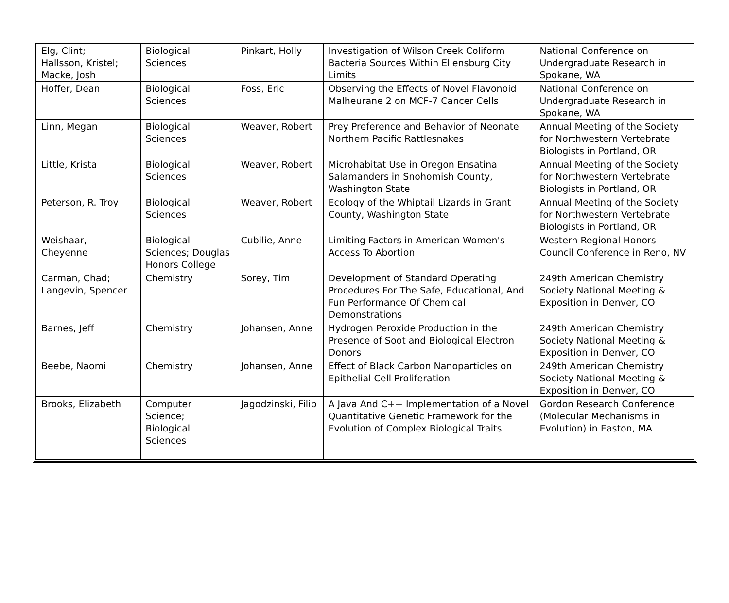| Elg, Clint; Hallsson, Kristel; Macke, Josh | Biological Sciences | Pinkart, Holly | Investigation of Wilson Creek Coliform Bacteria Sources Within Ellensburg City Limits | National Conference on Undergraduate Research in Spokane, WA |
| Hoffer, Dean | Biological Sciences | Foss, Eric | Observing the Effects of Novel Flavonoid Malheurane 2 on MCF-7 Cancer Cells | National Conference on Undergraduate Research in Spokane, WA |
| Linn, Megan | Biological Sciences | Weaver, Robert | Prey Preference and Behavior of Neonate Northern Pacific Rattlesnakes | Annual Meeting of the Society for Northwestern Vertebrate Biologists in Portland, OR |
| Little, Krista | Biological Sciences | Weaver, Robert | Microhabitat Use in Oregon Ensatina Salamanders in Snohomish County, Washington State | Annual Meeting of the Society for Northwestern Vertebrate Biologists in Portland, OR |
| Peterson, R. Troy | Biological Sciences | Weaver, Robert | Ecology of the Whiptail Lizards in Grant County, Washington State | Annual Meeting of the Society for Northwestern Vertebrate Biologists in Portland, OR |
| Weishaar, Cheyenne | Biological Sciences; Douglas Honors College | Cubilie, Anne | Limiting Factors in American Women's Access To Abortion | Western Regional Honors Council Conference in Reno, NV |
| Carman, Chad; Langevin, Spencer | Chemistry | Sorey, Tim | Development of Standard Operating Procedures For The Safe, Educational, And Fun Performance Of Chemical Demonstrations | 249th American Chemistry Society National Meeting & Exposition in Denver, CO |
| Barnes, Jeff | Chemistry | Johansen, Anne | Hydrogen Peroxide Production in the Presence of Soot and Biological Electron Donors | 249th American Chemistry Society National Meeting & Exposition in Denver, CO |
| Beebe, Naomi | Chemistry | Johansen, Anne | Effect of Black Carbon Nanoparticles on Epithelial Cell Proliferation | 249th American Chemistry Society National Meeting & Exposition in Denver, CO |
| Brooks, Elizabeth | Computer Science; Biological Sciences | Jagodzinski, Filip | A Java And C++ Implementation of a Novel Quantitative Genetic Framework for the Evolution of Complex Biological Traits | Gordon Research Conference (Molecular Mechanisms in Evolution) in Easton, MA |